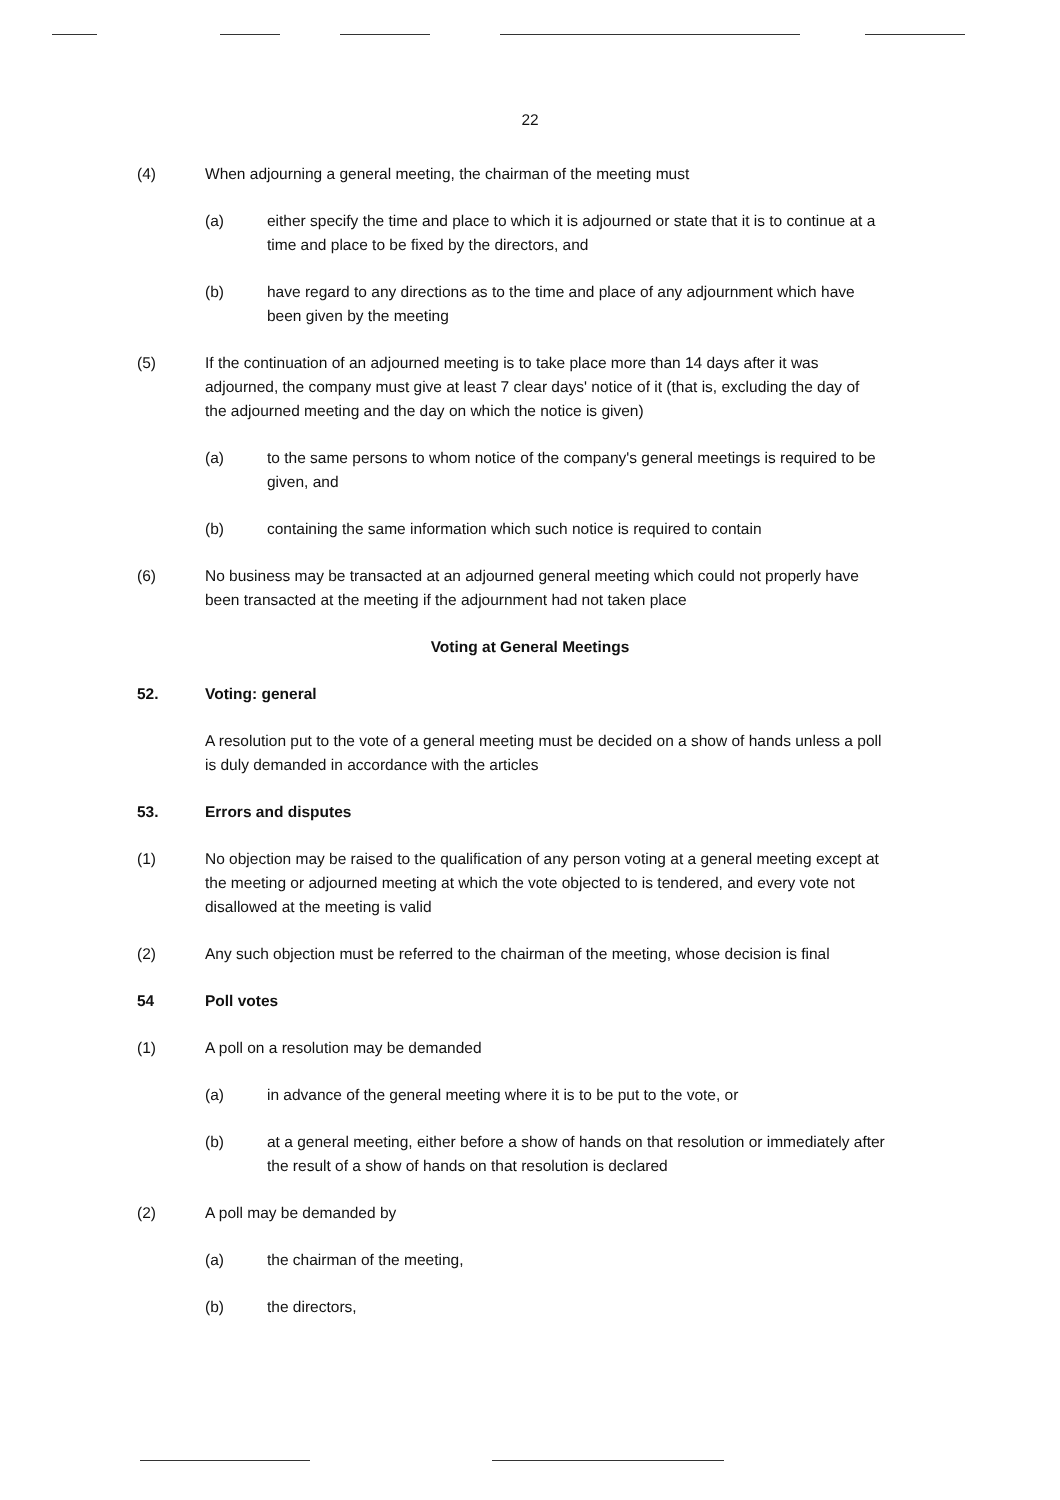22
(4) When adjourning a general meeting, the chairman of the meeting must
(a) either specify the time and place to which it is adjourned or state that it is to continue at a time and place to be fixed by the directors, and
(b) have regard to any directions as to the time and place of any adjournment which have been given by the meeting
(5) If the continuation of an adjourned meeting is to take place more than 14 days after it was adjourned, the company must give at least 7 clear days' notice of it (that is, excluding the day of the adjourned meeting and the day on which the notice is given)
(a) to the same persons to whom notice of the company's general meetings is required to be given, and
(b) containing the same information which such notice is required to contain
(6) No business may be transacted at an adjourned general meeting which could not properly have been transacted at the meeting if the adjournment had not taken place
Voting at General Meetings
52. Voting: general
A resolution put to the vote of a general meeting must be decided on a show of hands unless a poll is duly demanded in accordance with the articles
53. Errors and disputes
(1) No objection may be raised to the qualification of any person voting at a general meeting except at the meeting or adjourned meeting at which the vote objected to is tendered, and every vote not disallowed at the meeting is valid
(2) Any such objection must be referred to the chairman of the meeting, whose decision is final
54 Poll votes
(1) A poll on a resolution may be demanded
(a) in advance of the general meeting where it is to be put to the vote, or
(b) at a general meeting, either before a show of hands on that resolution or immediately after the result of a show of hands on that resolution is declared
(2) A poll may be demanded by
(a) the chairman of the meeting,
(b) the directors,